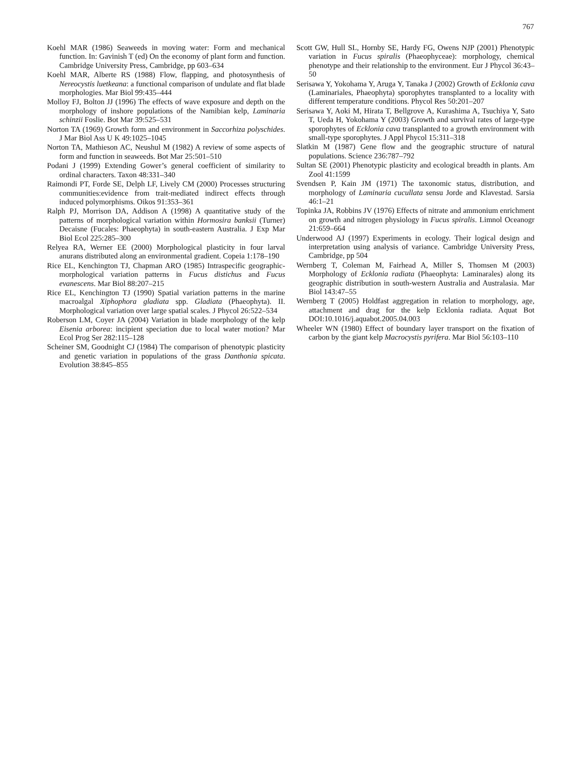767
Koehl MAR (1986) Seaweeds in moving water: Form and mechanical function. In: Gavinish T (ed) On the economy of plant form and function. Cambridge University Press, Cambridge, pp 603–634
Koehl MAR, Alberte RS (1988) Flow, flapping, and photosynthesis of Nereocystis luetkeana: a functional comparison of undulate and flat blade morphologies. Mar Biol 99:435–444
Molloy FJ, Bolton JJ (1996) The effects of wave exposure and depth on the morphology of inshore populations of the Namibian kelp, Laminaria schinzii Foslie. Bot Mar 39:525–531
Norton TA (1969) Growth form and environment in Saccorhiza polyschides. J Mar Biol Ass U K 49:1025–1045
Norton TA, Mathieson AC, Neushul M (1982) A review of some aspects of form and function in seaweeds. Bot Mar 25:501–510
Podani J (1999) Extending Gower’s general coefficient of similarity to ordinal characters. Taxon 48:331–340
Raimondi PT, Forde SE, Delph LF, Lively CM (2000) Processes structuring communities:evidence from trait-mediated indirect effects through induced polymorphisms. Oikos 91:353–361
Ralph PJ, Morrison DA, Addison A (1998) A quantitative study of the patterns of morphological variation within Hormosira banksii (Turner) Decaisne (Fucales: Phaeophyta) in south-eastern Australia. J Exp Mar Biol Ecol 225:285–300
Relyea RA, Werner EE (2000) Morphological plasticity in four larval anurans distributed along an environmental gradient. Copeia 1:178–190
Rice EL, Kenchington TJ, Chapman ARO (1985) Intraspecific geographic-morphological variation patterns in Fucus distichus and Fucus evanescens. Mar Biol 88:207–215
Rice EL, Kenchington TJ (1990) Spatial variation patterns in the marine macroalgal Xiphophora gladiata spp. Gladiata (Phaeophyta). II. Morphological variation over large spatial scales. J Phycol 26:522–534
Roberson LM, Coyer JA (2004) Variation in blade morphology of the kelp Eisenia arborea: incipient speciation due to local water motion? Mar Ecol Prog Ser 282:115–128
Scheiner SM, Goodnight CJ (1984) The comparison of phenotypic plasticity and genetic variation in populations of the grass Danthonia spicata. Evolution 38:845–855
Scott GW, Hull SL, Hornby SE, Hardy FG, Owens NJP (2001) Phenotypic variation in Fucus spiralis (Phaeophyceae): morphology, chemical phenotype and their relationship to the environment. Eur J Phycol 36:43–50
Serisawa Y, Yokohama Y, Aruga Y, Tanaka J (2002) Growth of Ecklonia cava (Laminariales, Phaeophyta) sporophytes transplanted to a locality with different temperature conditions. Phycol Res 50:201–207
Serisawa Y, Aoki M, Hirata T, Bellgrove A, Kurashima A, Tsuchiya Y, Sato T, Ueda H, Yokohama Y (2003) Growth and survival rates of large-type sporophytes of Ecklonia cava transplanted to a growth environment with small-type sporophytes. J Appl Phycol 15:311–318
Slatkin M (1987) Gene flow and the geographic structure of natural populations. Science 236:787–792
Sultan SE (2001) Phenotypic plasticity and ecological breadth in plants. Am Zool 41:1599
Svendsen P, Kain JM (1971) The taxonomic status, distribution, and morphology of Laminaria cucullata sensu Jorde and Klavestad. Sarsia 46:1–21
Topinka JA, Robbins JV (1976) Effects of nitrate and ammonium enrichment on growth and nitrogen physiology in Fucus spiralis. Limnol Oceanogr 21:659–664
Underwood AJ (1997) Experiments in ecology. Their logical design and interpretation using analysis of variance. Cambridge University Press, Cambridge, pp 504
Wernberg T, Coleman M, Fairhead A, Miller S, Thomsen M (2003) Morphology of Ecklonia radiata (Phaeophyta: Laminarales) along its geographic distribution in south-western Australia and Australasia. Mar Biol 143:47–55
Wernberg T (2005) Holdfast aggregation in relation to morphology, age, attachment and drag for the kelp Ecklonia radiata. Aquat Bot DOI:10.1016/j.aquabot.2005.04.003
Wheeler WN (1980) Effect of boundary layer transport on the fixation of carbon by the giant kelp Macrocystis pyrifera. Mar Biol 56:103–110